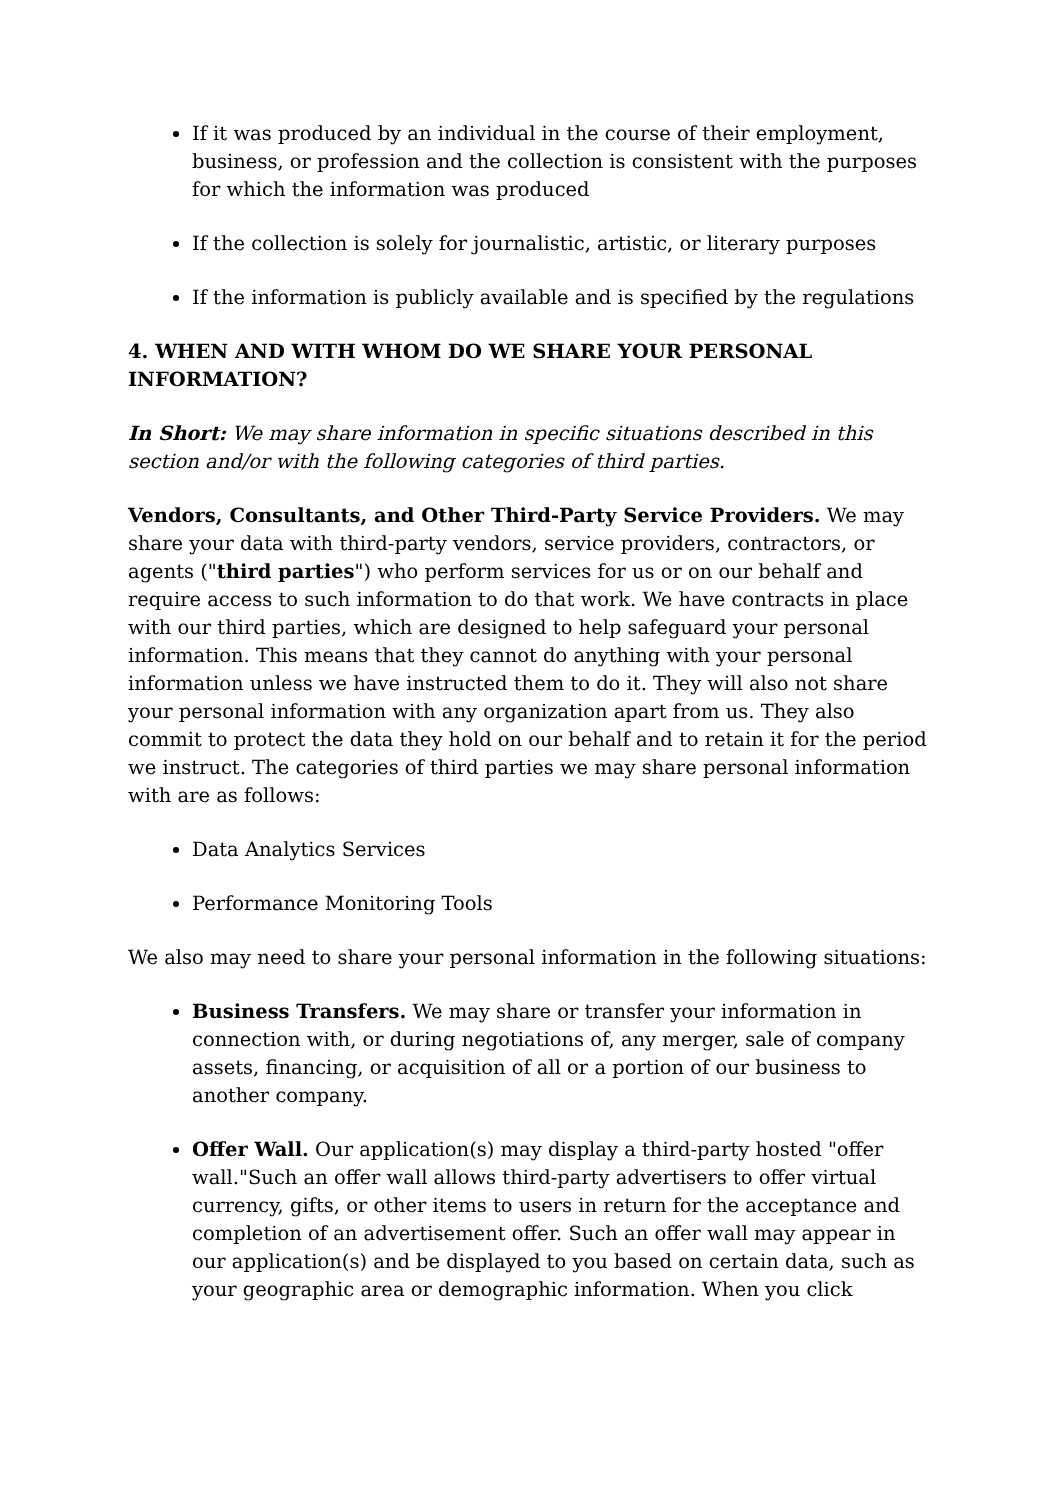If it was produced by an individual in the course of their employment, business, or profession and the collection is consistent with the purposes for which the information was produced
If the collection is solely for journalistic, artistic, or literary purposes
If the information is publicly available and is specified by the regulations
4. WHEN AND WITH WHOM DO WE SHARE YOUR PERSONAL INFORMATION?
In Short: We may share information in specific situations described in this section and/or with the following categories of third parties.
Vendors, Consultants, and Other Third-Party Service Providers. We may share your data with third-party vendors, service providers, contractors, or agents ("third parties") who perform services for us or on our behalf and require access to such information to do that work. We have contracts in place with our third parties, which are designed to help safeguard your personal information. This means that they cannot do anything with your personal information unless we have instructed them to do it. They will also not share your personal information with any organization apart from us. They also commit to protect the data they hold on our behalf and to retain it for the period we instruct. The categories of third parties we may share personal information with are as follows:
Data Analytics Services
Performance Monitoring Tools
We also may need to share your personal information in the following situations:
Business Transfers. We may share or transfer your information in connection with, or during negotiations of, any merger, sale of company assets, financing, or acquisition of all or a portion of our business to another company.
Offer Wall. Our application(s) may display a third-party hosted "offer wall."Such an offer wall allows third-party advertisers to offer virtual currency, gifts, or other items to users in return for the acceptance and completion of an advertisement offer. Such an offer wall may appear in our application(s) and be displayed to you based on certain data, such as your geographic area or demographic information. When you click